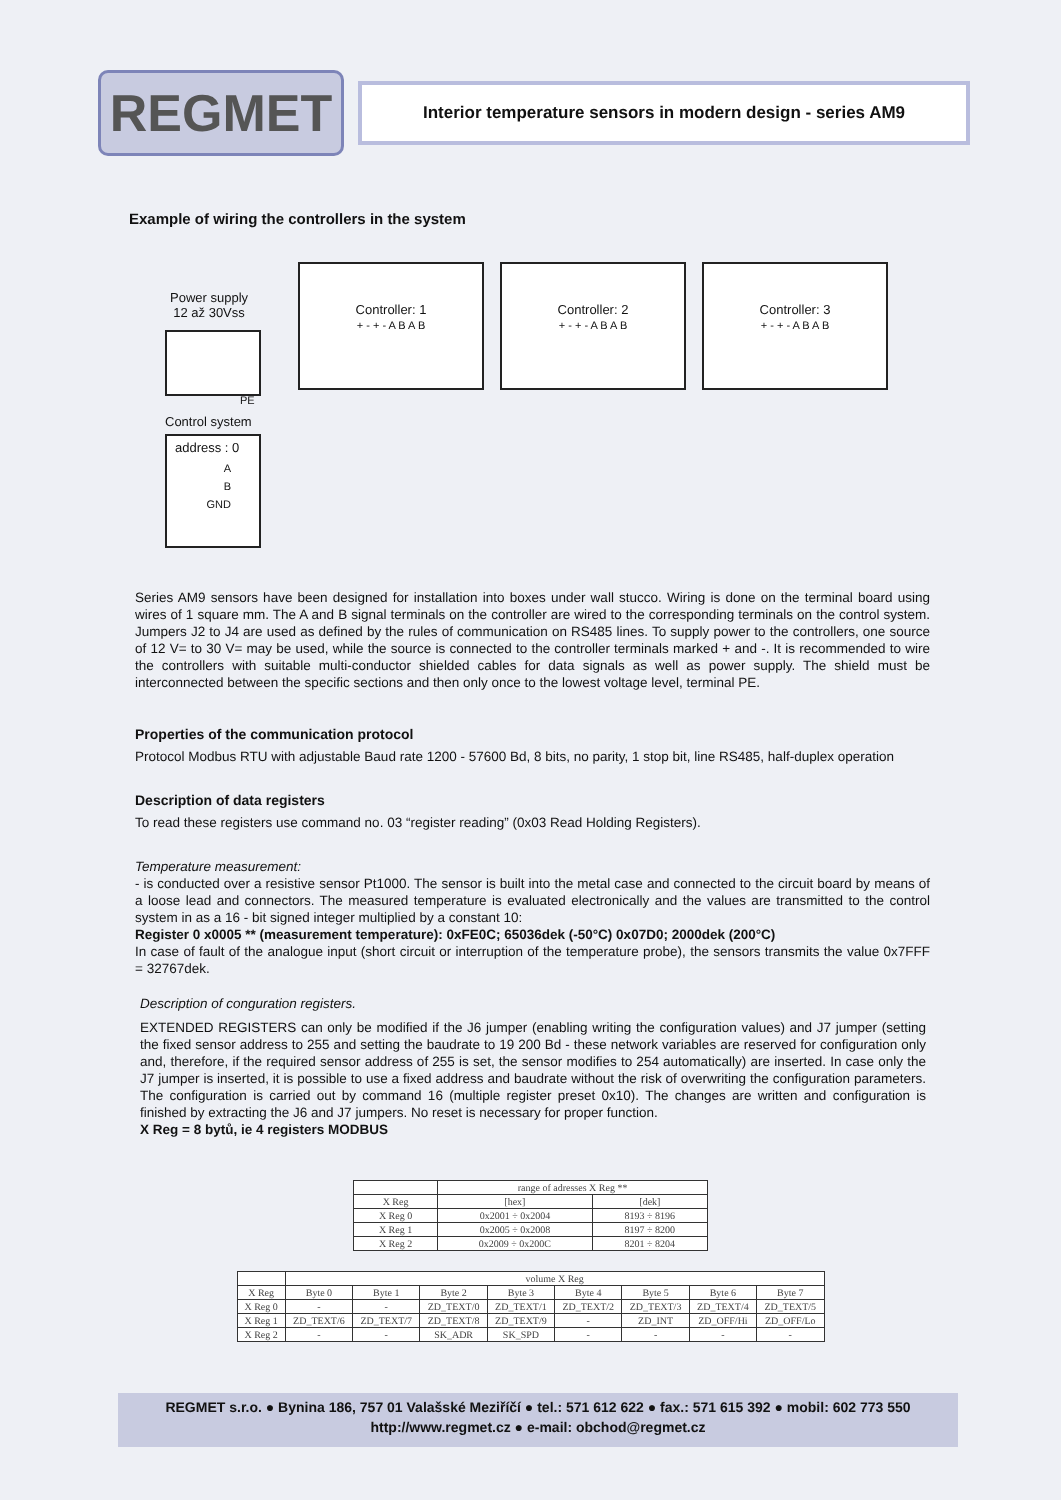REGMET
Interior temperature sensors in modern design - series AM9
Example of wiring the controllers in the system
Power supply
12 až 30Vss
PE
Control system
address : 0
A
B
GND
Controller: 1
+ - + - A B A B
Controller: 2
+ - + - A B A B
Controller: 3
+ - + - A B A B
Series AM9 sensors have been designed for installation into boxes under wall stucco. Wiring is done on the terminal board using wires of 1 square mm. The A and B signal terminals on the controller are wired to the corresponding terminals on the control system. Jumpers J2 to J4 are used as defined by the rules of communication on RS485 lines. To supply power to the controllers, one source of 12 V= to 30 V= may be used, while the source is connected to the controller terminals marked + and -. It is recommended to wire the controllers with suitable multi-conductor shielded cables for data signals as well as power supply. The shield must be interconnected between the specific sections and then only once to the lowest voltage level, terminal PE.
Properties of the communication protocol
Protocol Modbus RTU with adjustable Baud rate 1200 - 57600 Bd, 8 bits, no parity, 1 stop bit, line RS485, half-duplex operation
Description of data registers
To read these registers use command no. 03 “register reading” (0x03 Read Holding Registers).
Temperature measurement:
- is conducted over a resistive sensor Pt1000. The sensor is built into the metal case and connected to the circuit board by means of a loose lead and connectors. The measured temperature is evaluated electronically and the values are transmitted to the control system in as a 16 - bit signed integer multiplied by a constant 10:
Register 0 x0005 ** (measurement temperature): 0xFE0C; 65036dek (-50°C) 0x07D0; 2000dek (200°C)
In case of fault of the analogue input (short circuit or interruption of the temperature probe), the sensors transmits the value 0x7FFF = 32767dek.
Description of conguration registers.
EXTENDED REGISTERS can only be modified if the J6 jumper (enabling writing the configuration values) and J7 jumper (setting the fixed sensor address to 255 and setting the baudrate to 19 200 Bd - these network variables are reserved for configuration only and, therefore, if the required sensor address of 255 is set, the sensor modifies to 254 automatically) are inserted. In case only the J7 jumper is inserted, it is possible to use a fixed address and baudrate without the risk of overwriting the configuration parameters. The configuration is carried out by command 16 (multiple register preset 0x10). The changes are written and configuration is finished by extracting the J6 and J7 jumpers. No reset is necessary for proper function.
X Reg = 8 bytů, ie 4 registers MODBUS
| | range of adresses X Reg ** | |
| --- | --- | --- |
| X Reg | [hex] | [dek] |
| X Reg 0 | 0x2001 ÷ 0x2004 | 8193 ÷ 8196 |
| X Reg 1 | 0x2005 ÷ 0x2008 | 8197 ÷ 8200 |
| X Reg 2 | 0x2009 ÷ 0x200C | 8201 ÷ 8204 |
| | volume X Reg | | | | | | | |
| --- | --- | --- | --- | --- | --- | --- | --- | --- |
| X Reg | Byte 0 | Byte 1 | Byte 2 | Byte 3 | Byte 4 | Byte 5 | Byte 6 | Byte 7 |
| X Reg 0 | - | - | ZD_TEXT/0 | ZD_TEXT/1 | ZD_TEXT/2 | ZD_TEXT/3 | ZD_TEXT/4 | ZD_TEXT/5 |
| X Reg 1 | ZD_TEXT/6 | ZD_TEXT/7 | ZD_TEXT/8 | ZD_TEXT/9 | - | ZD_INT | ZD_OFF/Hi | ZD_OFF/Lo |
| X Reg 2 | - | - | SK_ADR | SK_SPD | - | - | - | - |
REGMET s.r.o. ● Bynina 186, 757 01 Valašské Meziříčí ● tel.: 571 612 622 ● fax.: 571 615 392 ● mobil: 602 773 550
http://www.regmet.cz ● e-mail: obchod@regmet.cz